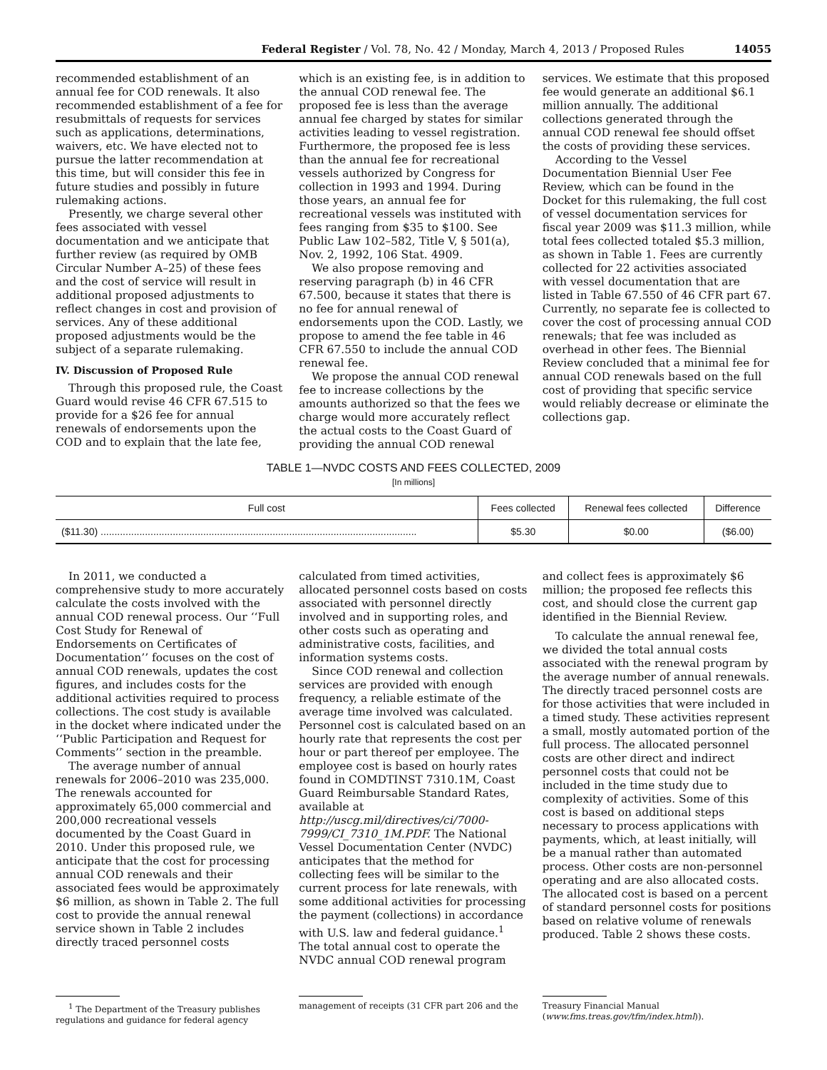Federal Register / Vol. 78, No. 42 / Monday, March 4, 2013 / Proposed Rules 14055
recommended establishment of an annual fee for COD renewals. It also recommended establishment of a fee for resubmittals of requests for services such as applications, determinations, waivers, etc. We have elected not to pursue the latter recommendation at this time, but will consider this fee in future studies and possibly in future rulemaking actions.
Presently, we charge several other fees associated with vessel documentation and we anticipate that further review (as required by OMB Circular Number A–25) of these fees and the cost of service will result in additional proposed adjustments to reflect changes in cost and provision of services. Any of these additional proposed adjustments would be the subject of a separate rulemaking.
IV. Discussion of Proposed Rule
Through this proposed rule, the Coast Guard would revise 46 CFR 67.515 to provide for a $26 fee for annual renewals of endorsements upon the COD and to explain that the late fee,
which is an existing fee, is in addition to the annual COD renewal fee. The proposed fee is less than the average annual fee charged by states for similar activities leading to vessel registration. Furthermore, the proposed fee is less than the annual fee for recreational vessels authorized by Congress for collection in 1993 and 1994. During those years, an annual fee for recreational vessels was instituted with fees ranging from $35 to $100. See Public Law 102–582, Title V, § 501(a), Nov. 2, 1992, 106 Stat. 4909.
We also propose removing and reserving paragraph (b) in 46 CFR 67.500, because it states that there is no fee for annual renewal of endorsements upon the COD. Lastly, we propose to amend the fee table in 46 CFR 67.550 to include the annual COD renewal fee.
We propose the annual COD renewal fee to increase collections by the amounts authorized so that the fees we charge would more accurately reflect the actual costs to the Coast Guard of providing the annual COD renewal
services. We estimate that this proposed fee would generate an additional $6.1 million annually. The additional collections generated through the annual COD renewal fee should offset the costs of providing these services.
According to the Vessel Documentation Biennial User Fee Review, which can be found in the Docket for this rulemaking, the full cost of vessel documentation services for fiscal year 2009 was $11.3 million, while total fees collected totaled $5.3 million, as shown in Table 1. Fees are currently collected for 22 activities associated with vessel documentation that are listed in Table 67.550 of 46 CFR part 67. Currently, no separate fee is collected to cover the cost of processing annual COD renewals; that fee was included as overhead in other fees. The Biennial Review concluded that a minimal fee for annual COD renewals based on the full cost of providing that specific service would reliably decrease or eliminate the collections gap.
TABLE 1—NVDC COSTS AND FEES COLLECTED, 2009
[In millions]
| Full cost | Fees collected | Renewal fees collected | Difference |
| --- | --- | --- | --- |
| ($11.30) .................................................................................................................. | $5.30 | $0.00 | ($6.00) |
In 2011, we conducted a comprehensive study to more accurately calculate the costs involved with the annual COD renewal process. Our ‘‘Full Cost Study for Renewal of Endorsements on Certificates of Documentation’’ focuses on the cost of annual COD renewals, updates the cost figures, and includes costs for the additional activities required to process collections. The cost study is available in the docket where indicated under the ‘‘Public Participation and Request for Comments’’ section in the preamble.
The average number of annual renewals for 2006–2010 was 235,000. The renewals accounted for approximately 65,000 commercial and 200,000 recreational vessels documented by the Coast Guard in 2010. Under this proposed rule, we anticipate that the cost for processing annual COD renewals and their associated fees would be approximately $6 million, as shown in Table 2. The full cost to provide the annual renewal service shown in Table 2 includes directly traced personnel costs
calculated from timed activities, allocated personnel costs based on costs associated with personnel directly involved and in supporting roles, and other costs such as operating and administrative costs, facilities, and information systems costs.
Since COD renewal and collection services are provided with enough frequency, a reliable estimate of the average time involved was calculated. Personnel cost is calculated based on an hourly rate that represents the cost per hour or part thereof per employee. The employee cost is based on hourly rates found in COMDTINST 7310.1M, Coast Guard Reimbursable Standard Rates, available at http://uscg.mil/directives/ci/7000-7999/CI_7310_1M.PDF. The National Vessel Documentation Center (NVDC) anticipates that the method for collecting fees will be similar to the current process for late renewals, with some additional activities for processing the payment (collections) in accordance with U.S. law and federal guidance.<sup>1</sup> The total annual cost to operate the NVDC annual COD renewal program
and collect fees is approximately $6 million; the proposed fee reflects this cost, and should close the current gap identified in the Biennial Review.
To calculate the annual renewal fee, we divided the total annual costs associated with the renewal program by the average number of annual renewals. The directly traced personnel costs are for those activities that were included in a timed study. These activities represent a small, mostly automated portion of the full process. The allocated personnel costs are other direct and indirect personnel costs that could not be included in the time study due to complexity of activities. Some of this cost is based on additional steps necessary to process applications with payments, which, at least initially, will be a manual rather than automated process. Other costs are non-personnel operating and are also allocated costs. The allocated cost is based on a percent of standard personnel costs for positions based on relative volume of renewals produced. Table 2 shows these costs.
<sup>1</sup> The Department of the Treasury publishes regulations and guidance for federal agency
management of receipts (31 CFR part 206 and the
Treasury Financial Manual (www.fms.treas.gov/tfm/index.html)).